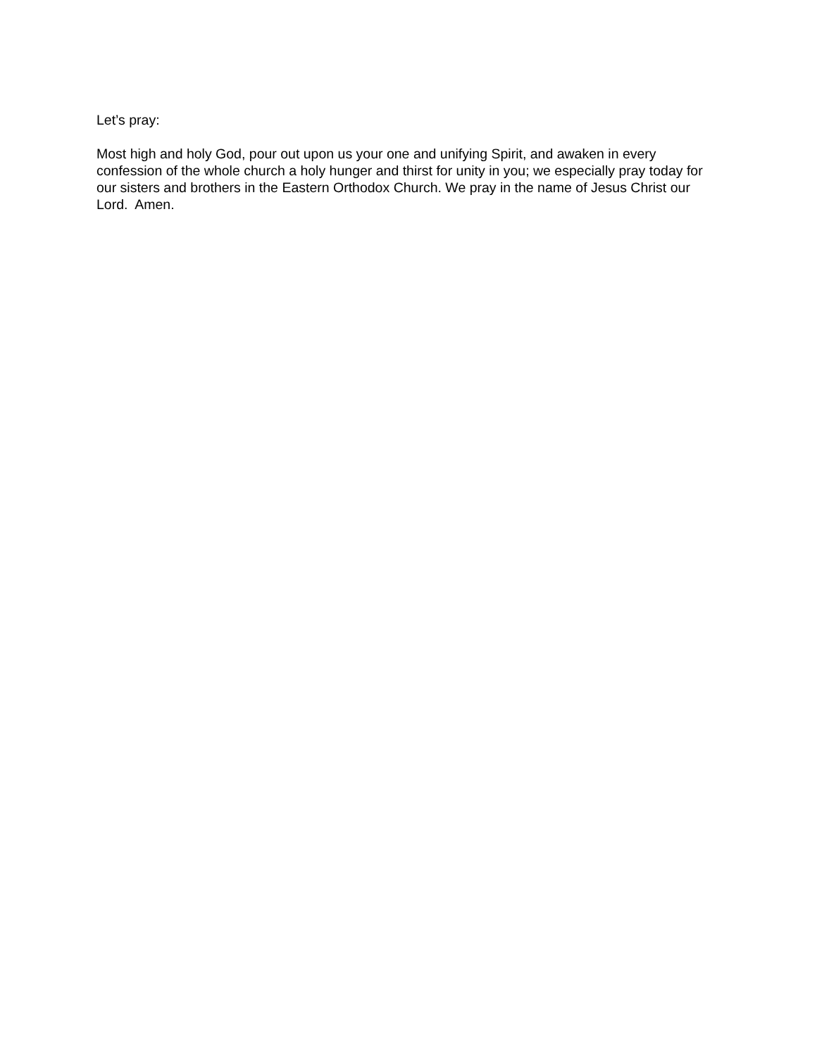Let’s pray:
Most high and holy God, pour out upon us your one and unifying Spirit, and awaken in every confession of the whole church a holy hunger and thirst for unity in you; we especially pray today for our sisters and brothers in the Eastern Orthodox Church. We pray in the name of Jesus Christ our Lord. Amen.